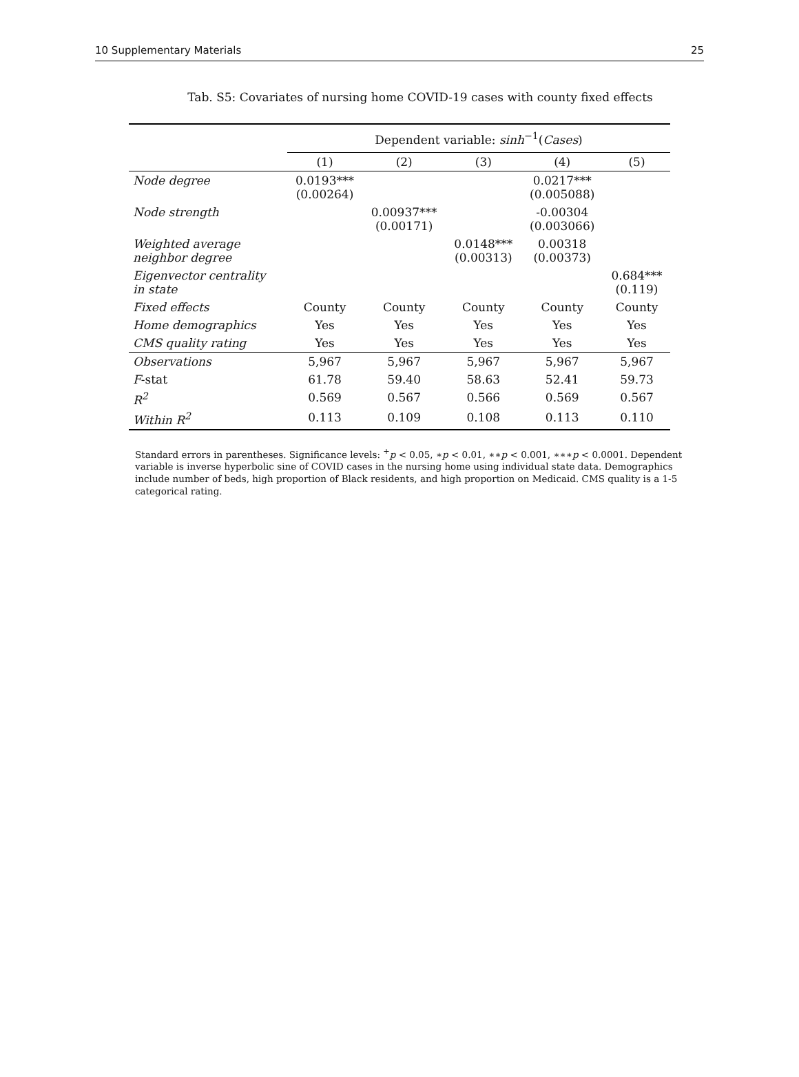10 Supplementary Materials 25
Tab. S5: Covariates of nursing home COVID-19 cases with county fixed effects
| | Dependent variable: sinh<sup>−1</sup>( Cases ) | | | | |
| --- | --- | --- | --- | --- | --- |
| | (1) | (2) | (3) | (4) | (5) |
| Node degree | 0.0193*** (0.00264) | | | 0.0217*** (0.005088) | |
| Node strength | | 0.00937*** (0.00171) | | -0.00304 (0.003066) | |
| Weighted average neighbor degree | | | 0.0148*** (0.00313) | 0.00318 (0.00373) | |
| Eigenvector centrality in state | | | | | 0.684*** (0.119) |
| Fixed effects | County | County | County | County | County |
| Home demographics | Yes | Yes | Yes | Yes | Yes |
| CMS quality rating | Yes | Yes | Yes | Yes | Yes |
| Observations | 5,967 | 5,967 | 5,967 | 5,967 | 5,967 |
| F -stat | 61.78 | 59.40 | 58.63 | 52.41 | 59.73 |
| R<sup>2</sup> | 0.569 | 0.567 | 0.566 | 0.569 | 0.567 |
| Within R<sup>2</sup> | 0.113 | 0.109 | 0.108 | 0.113 | 0.110 |
Standard errors in parentheses. Significance levels: <sup>+</sup>p < 0.05, ∗p < 0.01, ∗∗p < 0.001, ∗∗∗p < 0.0001. Dependent variable is inverse hyperbolic sine of COVID cases in the nursing home using individual state data. Demographics include number of beds, high proportion of Black residents, and high proportion on Medicaid. CMS quality is a 1-5 categorical rating.